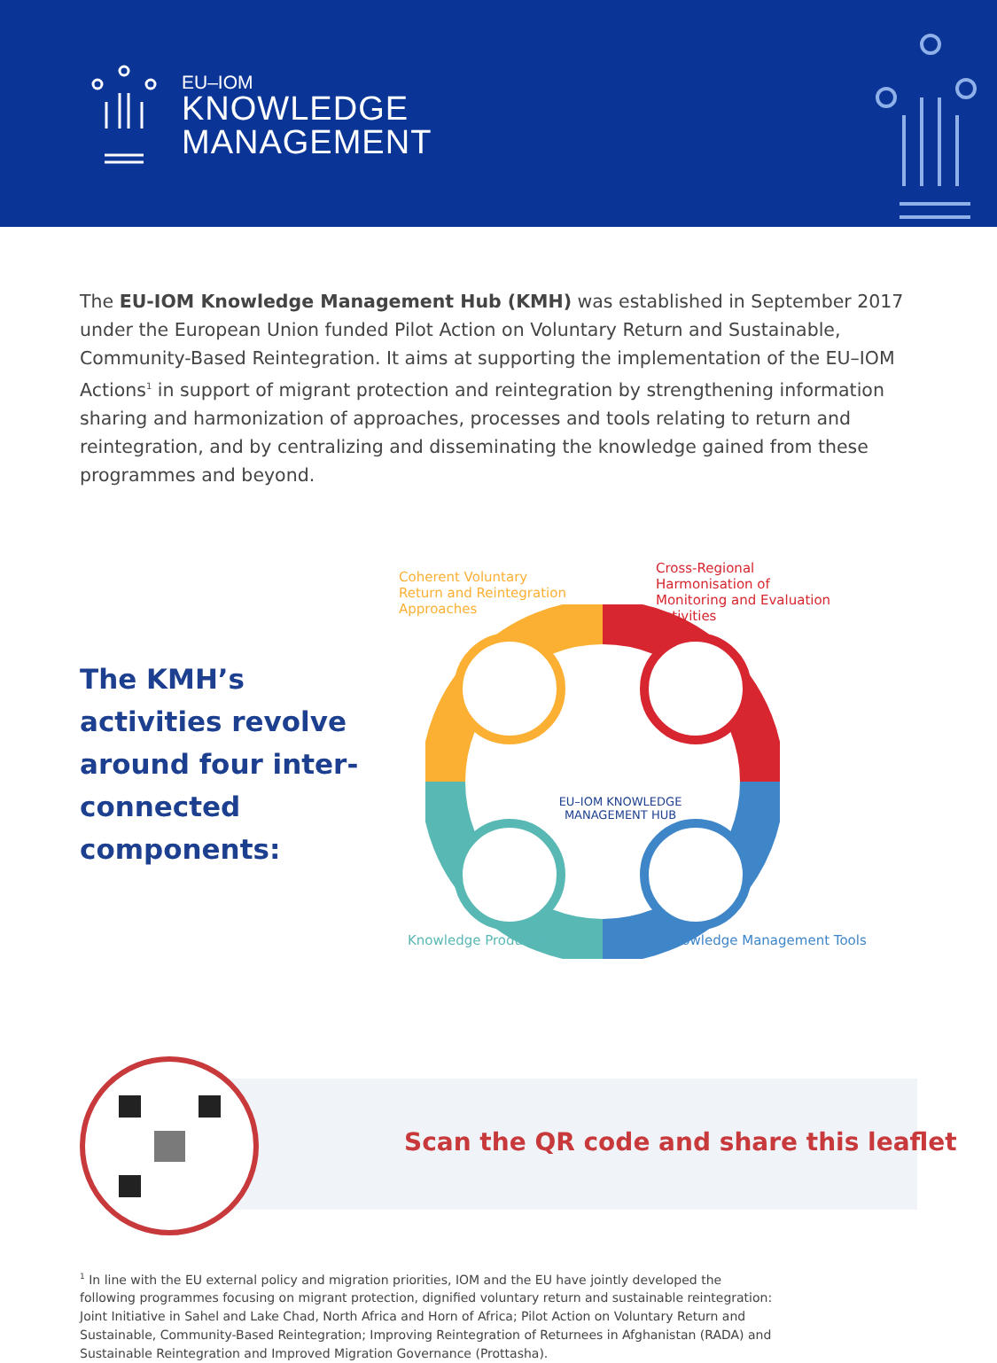EU–IOM
KNOWLEDGE
MANAGEMENT
The EU-IOM Knowledge Management Hub (KMH) was established in September 2017 under the European Union funded Pilot Action on Voluntary Return and Sustainable, Community-Based Reintegration. It aims at supporting the implementation of the EU–IOM Actions<sup>1</sup> in support of migrant protection and reintegration by strengthening information sharing and harmonization of approaches, processes and tools relating to return and reintegration, and by centralizing and disseminating the knowledge gained from these programmes and beyond.
The KMH’s activities revolve around four inter-connected components:
Coherent Voluntary Return and Reintegration Approaches
Cross-Regional Harmonisation of Monitoring and Evaluation Activities
EU–IOM KNOWLEDGE MANAGEMENT HUB
Knowledge Products Knowledge Management Tools
Scan the QR code and share this leaflet
<sup>1</sup> In line with the EU external policy and migration priorities, IOM and the EU have jointly developed the following programmes focusing on migrant protection, dignified voluntary return and sustainable reintegration: Joint Initiative in Sahel and Lake Chad, North Africa and Horn of Africa; Pilot Action on Voluntary Return and Sustainable, Community-Based Reintegration; Improving Reintegration of Returnees in Afghanistan (RADA) and Sustainable Reintegration and Improved Migration Governance (Prottasha).